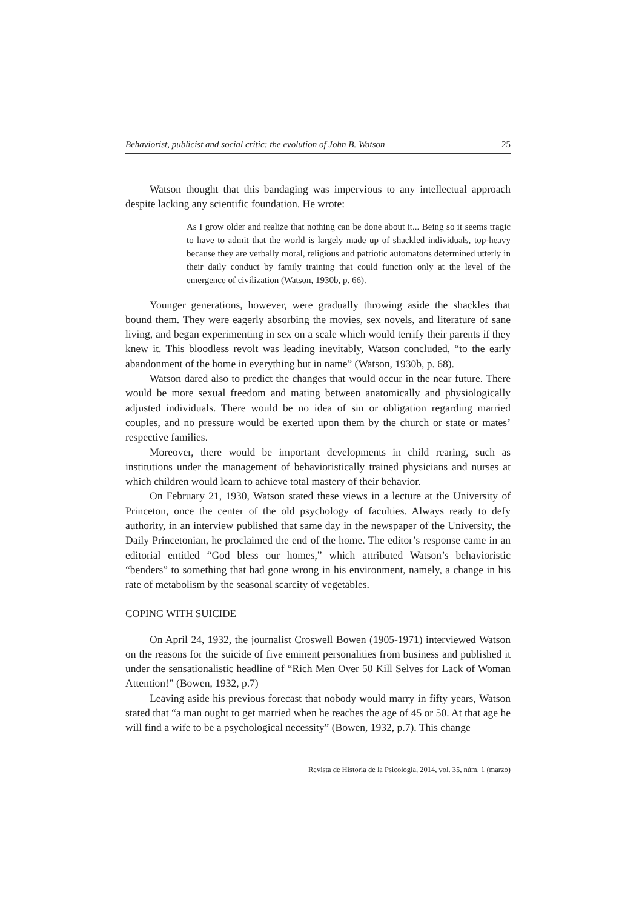Behaviorist, publicist and social critic: the evolution of John B. Watson 25
Watson thought that this bandaging was impervious to any intellectual approach despite lacking any scientific foundation. He wrote:
As I grow older and realize that nothing can be done about it... Being so it seems tragic to have to admit that the world is largely made up of shackled individuals, top-heavy because they are verbally moral, religious and patriotic automatons determined utterly in their daily conduct by family training that could function only at the level of the emergence of civilization (Watson, 1930b, p. 66).
Younger generations, however, were gradually throwing aside the shackles that bound them. They were eagerly absorbing the movies, sex novels, and literature of sane living, and began experimenting in sex on a scale which would terrify their parents if they knew it. This bloodless revolt was leading inevitably, Watson concluded, “to the early abandonment of the home in everything but in name” (Watson, 1930b, p. 68).
Watson dared also to predict the changes that would occur in the near future. There would be more sexual freedom and mating between anatomically and physiologically adjusted individuals. There would be no idea of sin or obligation regarding married couples, and no pressure would be exerted upon them by the church or state or mates’ respective families.
Moreover, there would be important developments in child rearing, such as institutions under the management of behavioristically trained physicians and nurses at which children would learn to achieve total mastery of their behavior.
On February 21, 1930, Watson stated these views in a lecture at the University of Princeton, once the center of the old psychology of faculties. Always ready to defy authority, in an interview published that same day in the newspaper of the University, the Daily Princetonian, he proclaimed the end of the home. The editor’s response came in an editorial entitled “God bless our homes,” which attributed Watson’s behavioristic “benders” to something that had gone wrong in his environment, namely, a change in his rate of metabolism by the seasonal scarcity of vegetables.
COPING WITH SUICIDE
On April 24, 1932, the journalist Croswell Bowen (1905-1971) interviewed Watson on the reasons for the suicide of five eminent personalities from business and published it under the sensationalistic headline of “Rich Men Over 50 Kill Selves for Lack of Woman Attention!” (Bowen, 1932, p.7)
Leaving aside his previous forecast that nobody would marry in fifty years, Watson stated that “a man ought to get married when he reaches the age of 45 or 50. At that age he will find a wife to be a psychological necessity” (Bowen, 1932, p.7). This change
Revista de Historia de la Psicología, 2014, vol. 35, núm. 1 (marzo)